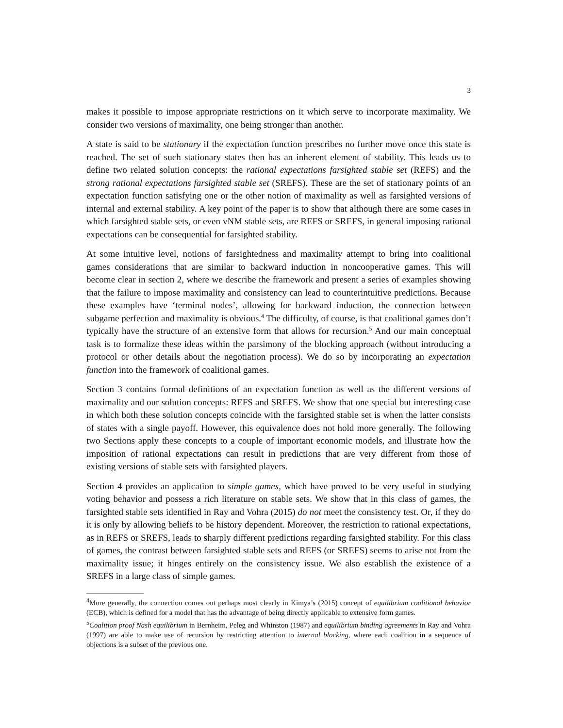3
makes it possible to impose appropriate restrictions on it which serve to incorporate maximality. We consider two versions of maximality, one being stronger than another.
A state is said to be stationary if the expectation function prescribes no further move once this state is reached. The set of such stationary states then has an inherent element of stability. This leads us to define two related solution concepts: the rational expectations farsighted stable set (REFS) and the strong rational expectations farsighted stable set (SREFS). These are the set of stationary points of an expectation function satisfying one or the other notion of maximality as well as farsighted versions of internal and external stability. A key point of the paper is to show that although there are some cases in which farsighted stable sets, or even vNM stable sets, are REFS or SREFS, in general imposing rational expectations can be consequential for farsighted stability.
At some intuitive level, notions of farsightedness and maximality attempt to bring into coalitional games considerations that are similar to backward induction in noncooperative games. This will become clear in section 2, where we describe the framework and present a series of examples showing that the failure to impose maximality and consistency can lead to counterintuitive predictions. Because these examples have ‘terminal nodes’, allowing for backward induction, the connection between subgame perfection and maximality is obvious.<sup>4</sup> The difficulty, of course, is that coalitional games don’t typically have the structure of an extensive form that allows for recursion.<sup>5</sup> And our main conceptual task is to formalize these ideas within the parsimony of the blocking approach (without introducing a protocol or other details about the negotiation process). We do so by incorporating an expectation function into the framework of coalitional games.
Section 3 contains formal definitions of an expectation function as well as the different versions of maximality and our solution concepts: REFS and SREFS. We show that one special but interesting case in which both these solution concepts coincide with the farsighted stable set is when the latter consists of states with a single payoff. However, this equivalence does not hold more generally. The following two Sections apply these concepts to a couple of important economic models, and illustrate how the imposition of rational expectations can result in predictions that are very different from those of existing versions of stable sets with farsighted players.
Section 4 provides an application to simple games, which have proved to be very useful in studying voting behavior and possess a rich literature on stable sets. We show that in this class of games, the farsighted stable sets identified in Ray and Vohra (2015) do not meet the consistency test. Or, if they do it is only by allowing beliefs to be history dependent. Moreover, the restriction to rational expectations, as in REFS or SREFS, leads to sharply different predictions regarding farsighted stability. For this class of games, the contrast between farsighted stable sets and REFS (or SREFS) seems to arise not from the maximality issue; it hinges entirely on the consistency issue. We also establish the existence of a SREFS in a large class of simple games.
<sup>4</sup> More generally, the connection comes out perhaps most clearly in Kimya’s (2015) concept of equilibrium coalitional behavior (ECB), which is defined for a model that has the advantage of being directly applicable to extensive form games.
<sup>5</sup> Coalition proof Nash equilibrium in Bernheim, Peleg and Whinston (1987) and equilibrium binding agreements in Ray and Vohra (1997) are able to make use of recursion by restricting attention to internal blocking, where each coalition in a sequence of objections is a subset of the previous one.